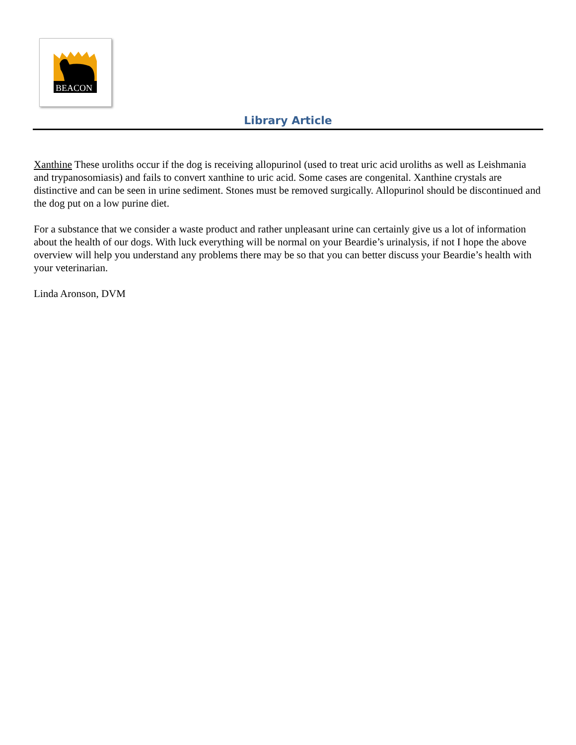BEACON
Library Article
Xanthine These uroliths occur if the dog is receiving allopurinol (used to treat uric acid uroliths as well as Leishmania and trypanosomiasis) and fails to convert xanthine to uric acid. Some cases are congenital. Xanthine crystals are distinctive and can be seen in urine sediment. Stones must be removed surgically. Allopurinol should be discontinued and the dog put on a low purine diet.
For a substance that we consider a waste product and rather unpleasant urine can certainly give us a lot of information about the health of our dogs. With luck everything will be normal on your Beardie’s urinalysis, if not I hope the above overview will help you understand any problems there may be so that you can better discuss your Beardie’s health with your veterinarian.
Linda Aronson, DVM